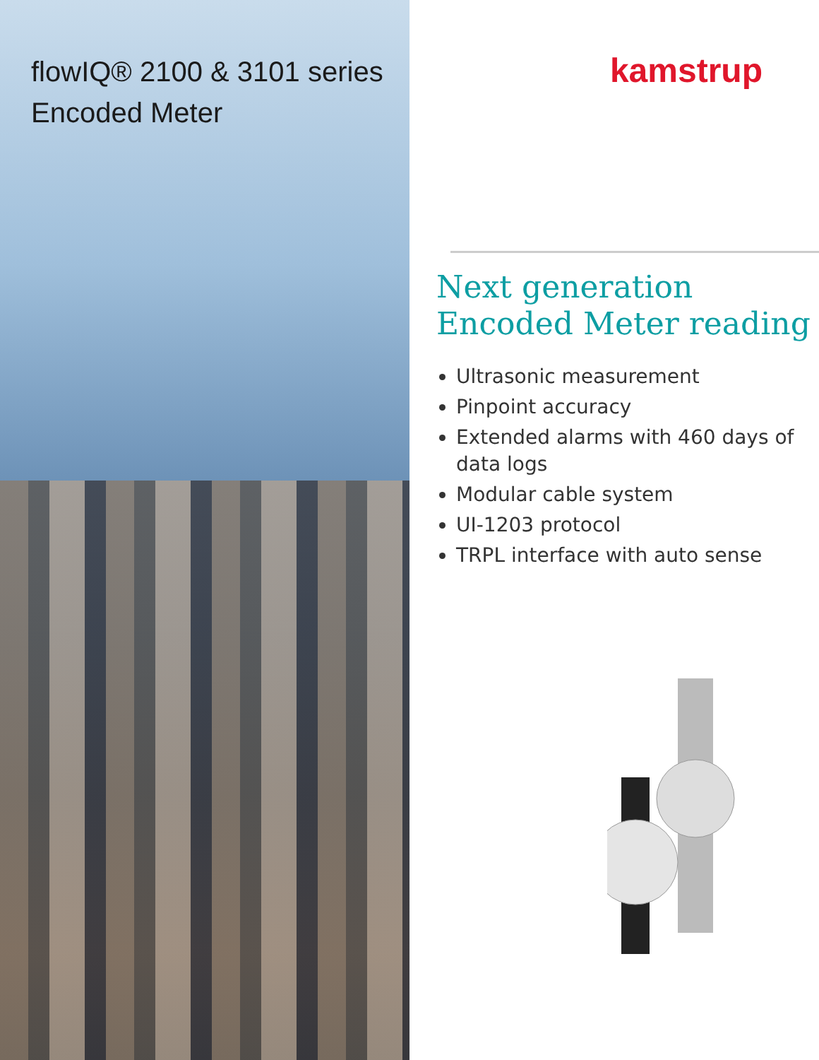flowIQ® 2100 & 3101 series
Encoded Meter
kamstrup
Next generation
Encoded Meter reading
Ultrasonic measurement
Pinpoint accuracy
Extended alarms with 460 days of data logs
Modular cable system
UI-1203 protocol
TRPL interface with auto sense